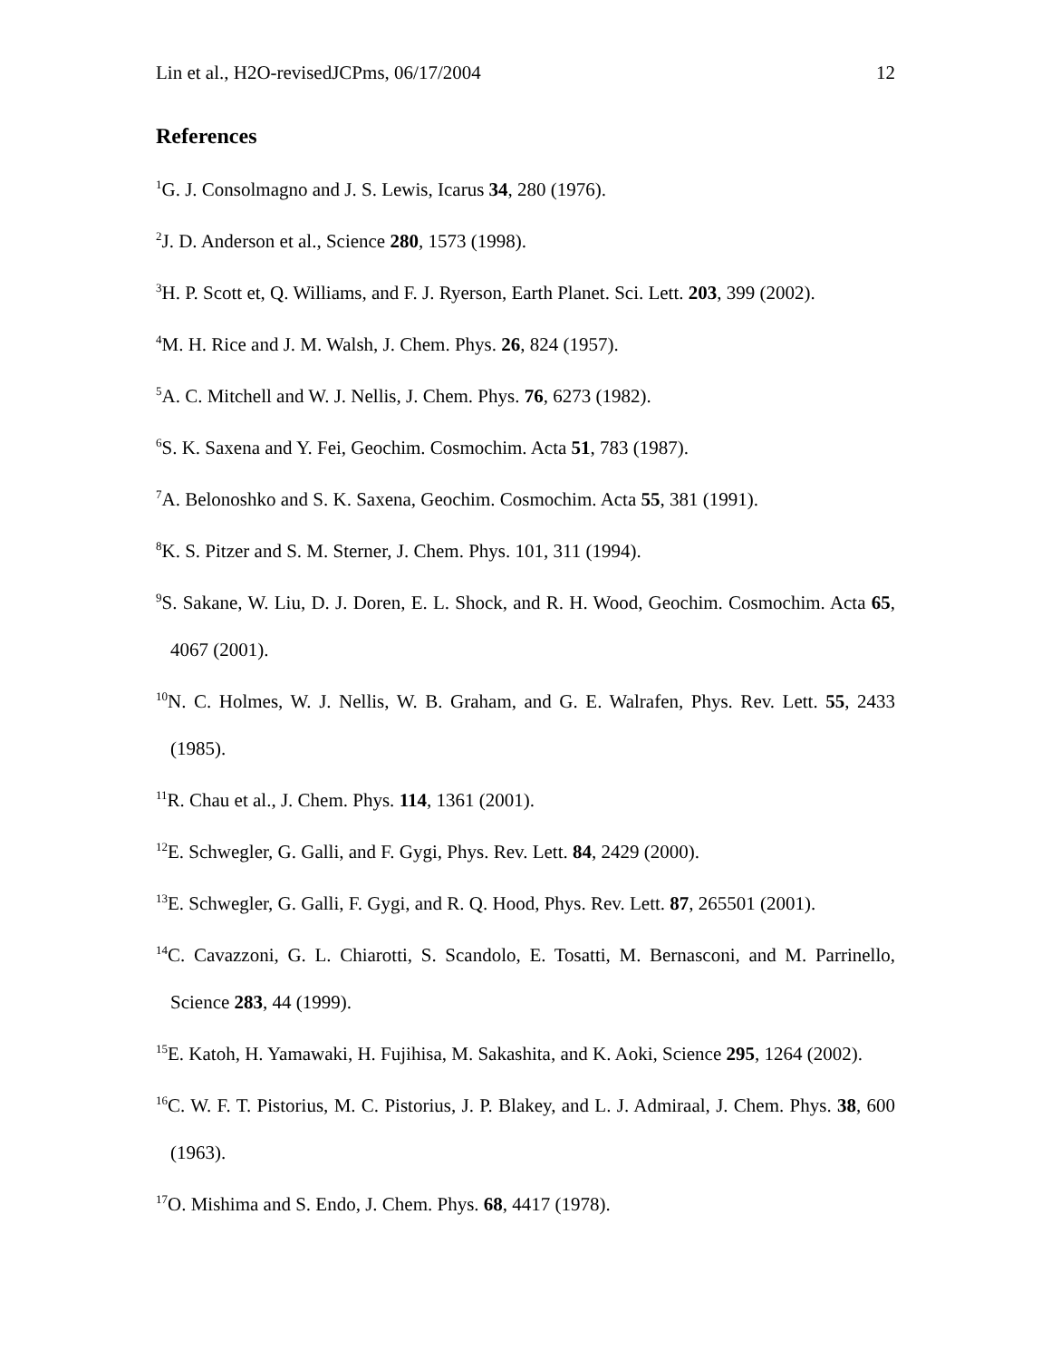Lin et al., H2O-revisedJCPms, 06/17/2004 12
References
<sup>1</sup> G. J. Consolmagno and J. S. Lewis, Icarus 34, 280 (1976).
<sup>2</sup> J. D. Anderson et al., Science 280, 1573 (1998).
<sup>3</sup>H. P. Scott et, Q. Williams, and F. J. Ryerson, Earth Planet. Sci. Lett. 203, 399 (2002).
<sup>4</sup> M. H. Rice and J. M. Walsh, J. Chem. Phys. 26, 824 (1957).
<sup>5</sup> A. C. Mitchell and W. J. Nellis, J. Chem. Phys. 76, 6273 (1982).
<sup>6</sup> S. K. Saxena and Y. Fei, Geochim. Cosmochim. Acta 51, 783 (1987).
<sup>7</sup> A. Belonoshko and S. K. Saxena, Geochim. Cosmochim. Acta 55, 381 (1991).
<sup>8</sup> K. S. Pitzer and S. M. Sterner, J. Chem. Phys. 101, 311 (1994).
<sup>9</sup> S. Sakane, W. Liu, D. J. Doren, E. L. Shock, and R. H. Wood, Geochim. Cosmochim. Acta 65, 4067 (2001).
<sup>10</sup>N. C. Holmes, W. J. Nellis, W. B. Graham, and G. E. Walrafen, Phys. Rev. Lett. 55, 2433 (1985).
<sup>11</sup> R. Chau et al., J. Chem. Phys. 114, 1361 (2001).
<sup>12</sup> E. Schwegler, G. Galli, and F. Gygi, Phys. Rev. Lett. 84, 2429 (2000).
<sup>13</sup> E. Schwegler, G. Galli, F. Gygi, and R. Q. Hood, Phys. Rev. Lett. 87, 265501 (2001).
<sup>14</sup>C. Cavazzoni, G. L. Chiarotti, S. Scandolo, E. Tosatti, M. Bernasconi, and M. Parrinello, Science 283, 44 (1999).
<sup>15</sup> E. Katoh, H. Yamawaki, H. Fujihisa, M. Sakashita, and K. Aoki, Science 295, 1264 (2002).
<sup>16</sup>C. W. F. T. Pistorius, M. C. Pistorius, J. P. Blakey, and L. J. Admiraal, J. Chem. Phys. 38, 600 (1963).
<sup>17</sup>O. Mishima and S. Endo, J. Chem. Phys. 68, 4417 (1978).